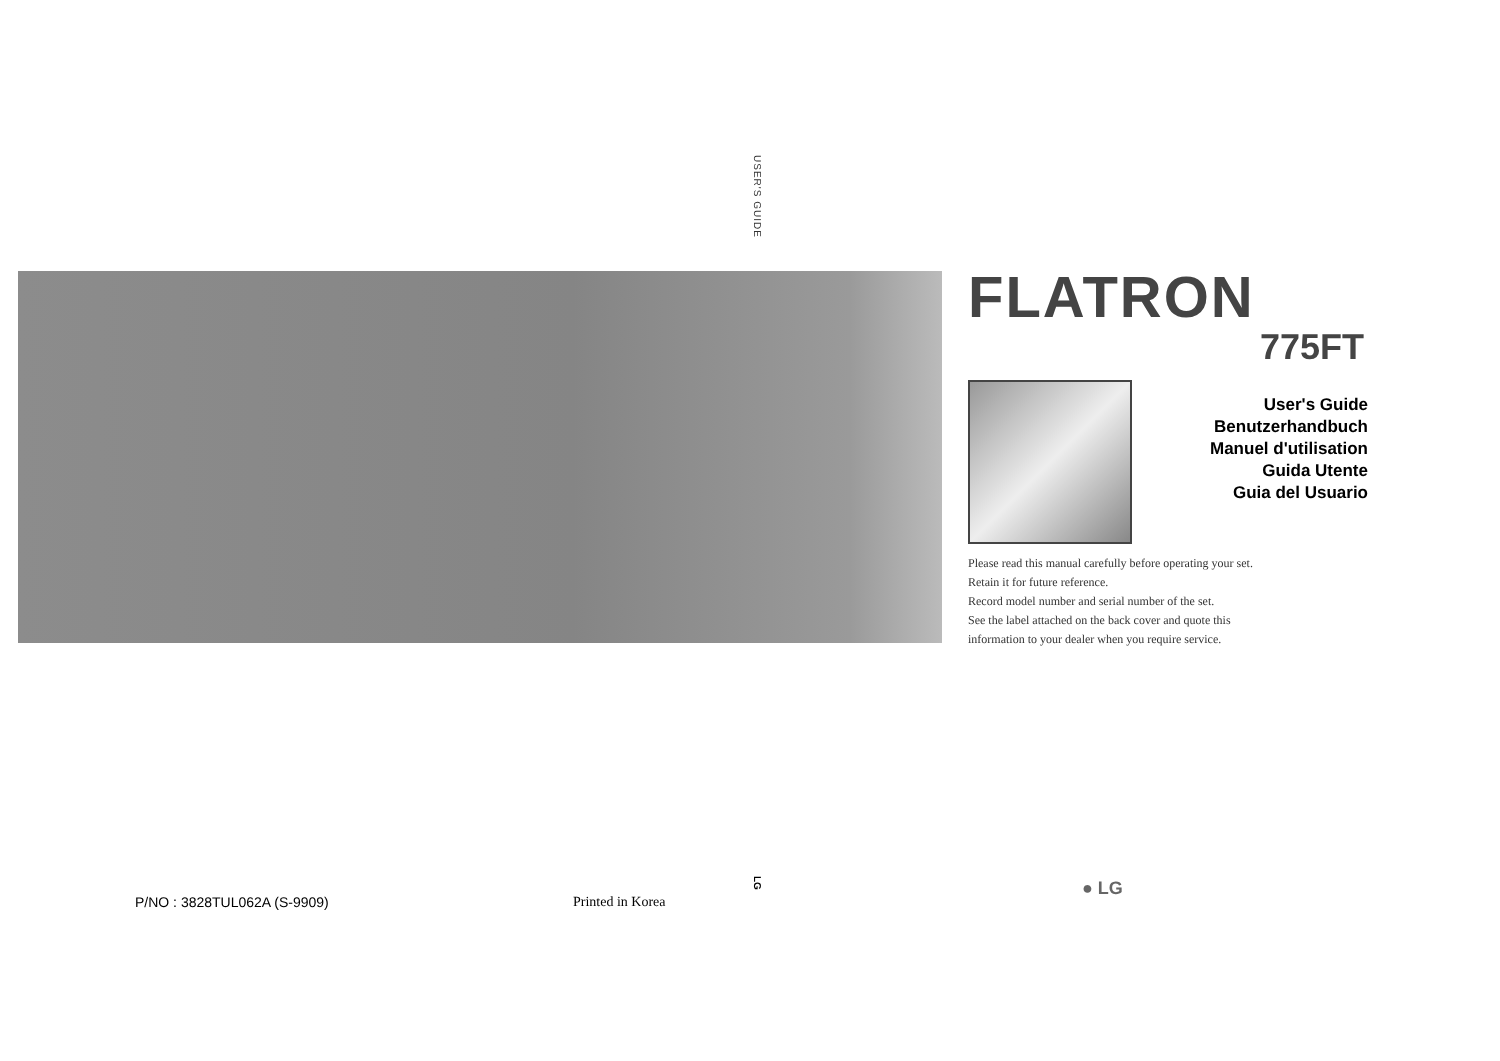USER'S GUIDE
FLATRON
775FT
User's Guide
Benutzerhandbuch
Manuel d'utilisation
Guida Utente
Guia del Usuario
Please read this manual carefully before operating your set.
Retain it for future reference.
Record model number and serial number of the set.
See the label attached on the back cover and quote this
information to your dealer when you require service.
P/NO : 3828TUL062A (S-9909) Printed in Korea
LG
● LG